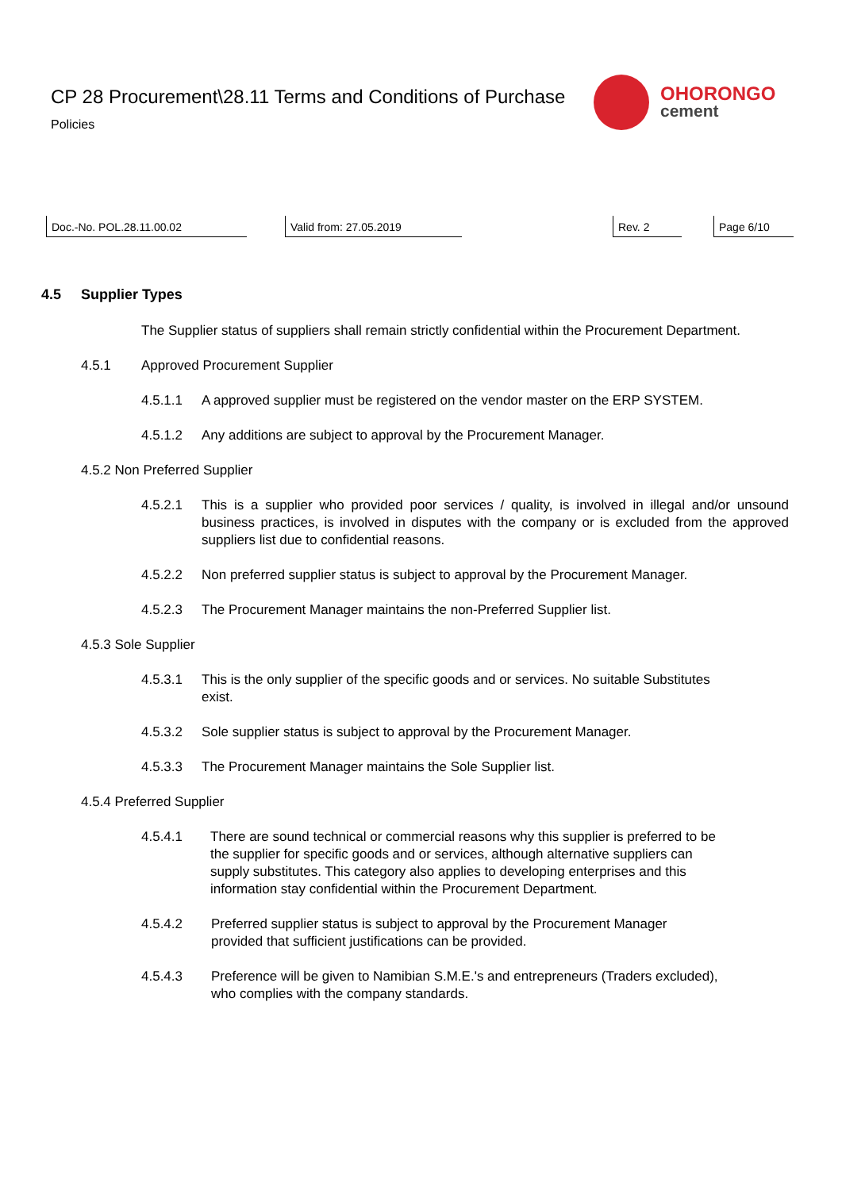CP 28 Procurement\28.11 Terms and Conditions of Purchase
Policies
OHORONGO
cement
Doc.-No. POL.28.11.00.02 Valid from: 27.05.2019 Rev. 2 Page 6/10
4.5 Supplier Types
The Supplier status of suppliers shall remain strictly confidential within the Procurement Department.
4.5.1 Approved Procurement Supplier
4.5.1.1 A approved supplier must be registered on the vendor master on the ERP SYSTEM.
4.5.1.2 Any additions are subject to approval by the Procurement Manager.
4.5.2 Non Preferred Supplier
4.5.2.1 This is a supplier who provided poor services / quality, is involved in illegal and/or unsound business practices, is involved in disputes with the company or is excluded from the approved suppliers list due to confidential reasons.
4.5.2.2 Non preferred supplier status is subject to approval by the Procurement Manager.
4.5.2.3 The Procurement Manager maintains the non-Preferred Supplier list.
4.5.3 Sole Supplier
4.5.3.1 This is the only supplier of the specific goods and or services. No suitable Substitutes exist.
4.5.3.2 Sole supplier status is subject to approval by the Procurement Manager.
4.5.3.3 The Procurement Manager maintains the Sole Supplier list.
4.5.4 Preferred Supplier
4.5.4.1 There are sound technical or commercial reasons why this supplier is preferred to be the supplier for specific goods and or services, although alternative suppliers can supply substitutes. This category also applies to developing enterprises and this information stay confidential within the Procurement Department.
4.5.4.2 Preferred supplier status is subject to approval by the Procurement Manager provided that sufficient justifications can be provided.
4.5.4.3 Preference will be given to Namibian S.M.E.'s and entrepreneurs (Traders excluded), who complies with the company standards.